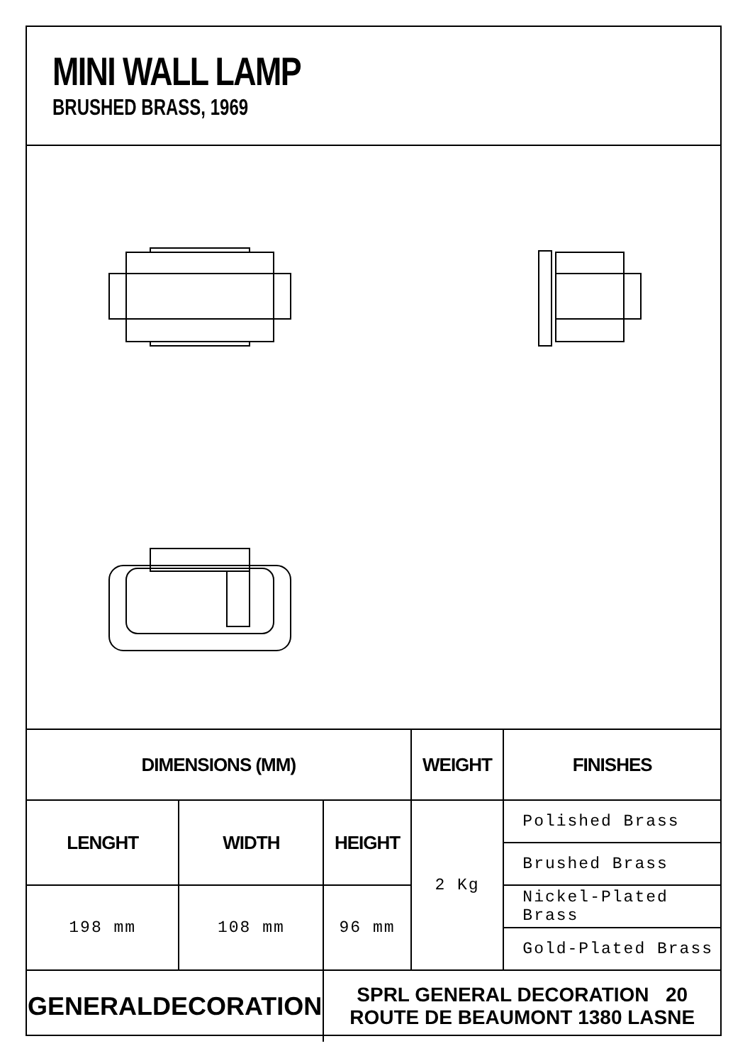MINI WALL LAMP
BRUSHED BRASS, 1969
| DIMENSIONS (MM) | | | WEIGHT | FINISHES |
| --- | --- | --- | --- | --- |
| LENGHT | WIDTH | HEIGHT | 2 Kg | Polished Brass |
| | | | | Brushed Brass |
| 198 mm | 108 mm | 96 mm | | Nickel-Plated Brass |
| | | | | Gold-Plated Brass |
| GENERALDECORATION | | SPRL GENERAL DECORATION 20 ROUTE DE BEAUMONT 1380 LASNE | | |